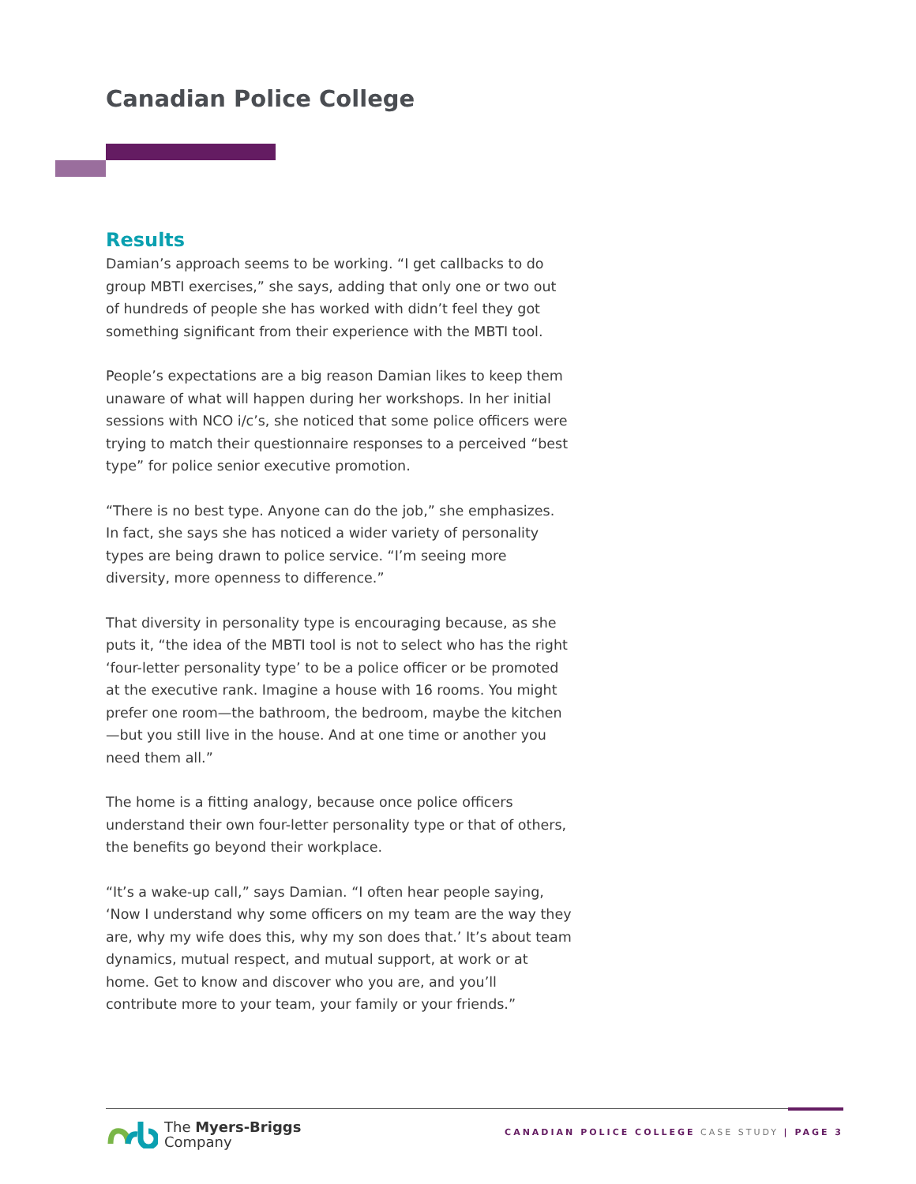Canadian Police College
Results
Damian’s approach seems to be working. “I get callbacks to do group MBTI exercises,” she says, adding that only one or two out of hundreds of people she has worked with didn’t feel they got something significant from their experience with the MBTI tool.
People’s expectations are a big reason Damian likes to keep them unaware of what will happen during her workshops. In her initial sessions with NCO i/c’s, she noticed that some police officers were trying to match their questionnaire responses to a perceived “best type” for police senior executive promotion.
“There is no best type. Anyone can do the job,” she emphasizes. In fact, she says she has noticed a wider variety of personality types are being drawn to police service. “I’m seeing more diversity, more openness to difference.”
That diversity in personality type is encouraging because, as she puts it, “the idea of the MBTI tool is not to select who has the right ‘four-letter personality type’ to be a police officer or be promoted at the executive rank. Imagine a house with 16 rooms. You might prefer one room—the bathroom, the bedroom, maybe the kitchen—but you still live in the house. And at one time or another you need them all.”
The home is a fitting analogy, because once police officers understand their own four-letter personality type or that of others, the benefits go beyond their workplace.
“It’s a wake-up call,” says Damian. “I often hear people saying, ‘Now I understand why some officers on my team are the way they are, why my wife does this, why my son does that.’ It’s about team dynamics, mutual respect, and mutual support, at work or at home. Get to know and discover who you are, and you’ll contribute more to your team, your family or your friends.”
The Myers-Briggs
Company
CANADIAN POLICE COLLEGE CASE STUDY | PAGE 3